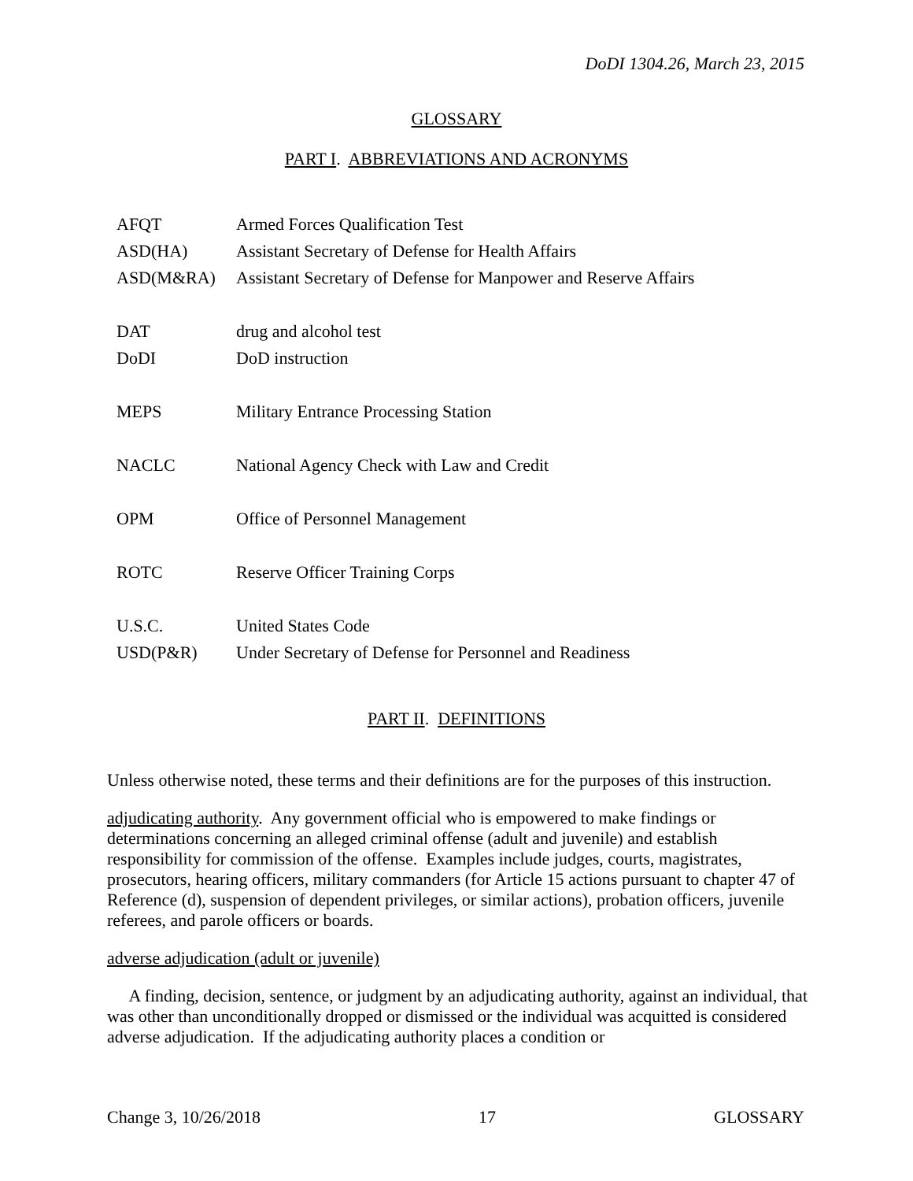DoDI 1304.26, March 23, 2015
GLOSSARY
PART I. ABBREVIATIONS AND ACRONYMS
| AFQT | Armed Forces Qualification Test |
| ASD(HA) | Assistant Secretary of Defense for Health Affairs |
| ASD(M&RA) | Assistant Secretary of Defense for Manpower and Reserve Affairs |
| DAT | drug and alcohol test |
| DoDI | DoD instruction |
| MEPS | Military Entrance Processing Station |
| NACLC | National Agency Check with Law and Credit |
| OPM | Office of Personnel Management |
| ROTC | Reserve Officer Training Corps |
| U.S.C. | United States Code |
| USD(P&R) | Under Secretary of Defense for Personnel and Readiness |
PART II. DEFINITIONS
Unless otherwise noted, these terms and their definitions are for the purposes of this instruction.
adjudicating authority. Any government official who is empowered to make findings or determinations concerning an alleged criminal offense (adult and juvenile) and establish responsibility for commission of the offense. Examples include judges, courts, magistrates, prosecutors, hearing officers, military commanders (for Article 15 actions pursuant to chapter 47 of Reference (d), suspension of dependent privileges, or similar actions), probation officers, juvenile referees, and parole officers or boards.
adverse adjudication (adult or juvenile)
A finding, decision, sentence, or judgment by an adjudicating authority, against an individual, that was other than unconditionally dropped or dismissed or the individual was acquitted is considered adverse adjudication. If the adjudicating authority places a condition or
Change 3, 10/26/2018 17 GLOSSARY